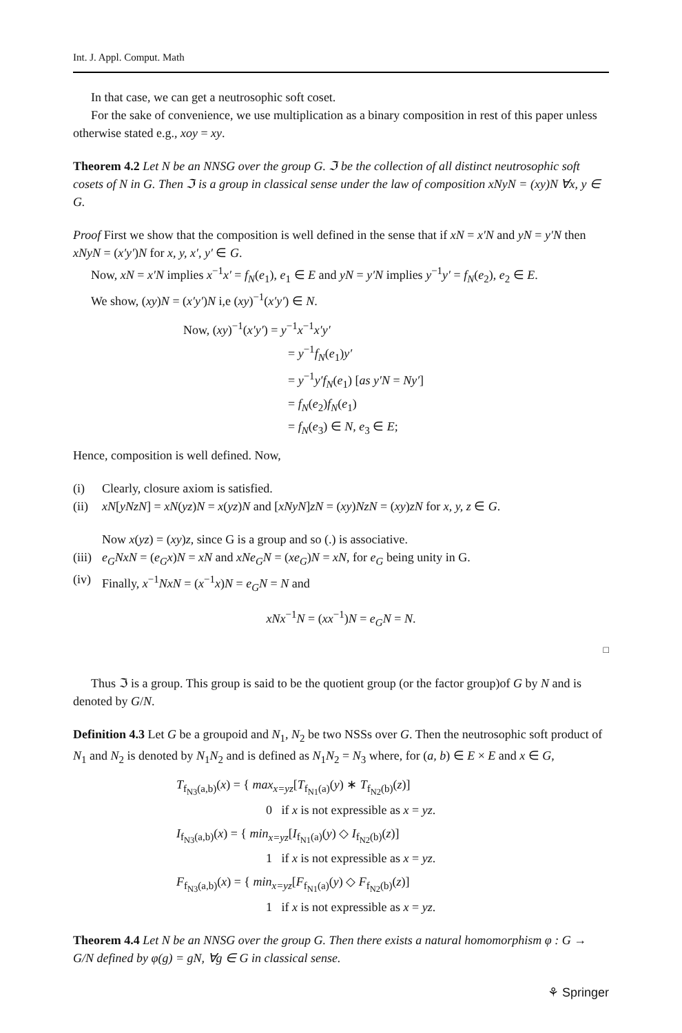Int. J. Appl. Comput. Math
In that case, we can get a neutrosophic soft coset.
For the sake of convenience, we use multiplication as a binary composition in rest of this paper unless otherwise stated e.g., xoy = xy.
Theorem 4.2 Let N be an NNSG over the group G. ℑ be the collection of all distinct neutrosophic soft cosets of N in G. Then ℑ is a group in classical sense under the law of composition xNyN = (xy)N ∀x, y ∈ G.
Proof First we show that the composition is well defined in the sense that if xN = x′N and yN = y′N then xNyN = (x′y′)N for x, y, x′, y′ ∈ G.
Now, xN = x′N implies x<sup>−1</sup>x′ = f<sub>N</sub>(e<sub>1</sub>), e<sub>1</sub> ∈ E and yN = y′N implies y<sup>−1</sup>y′ = f<sub>N</sub>(e<sub>2</sub>), e<sub>2</sub> ∈ E.
We show, (xy)N = (x′y′)N i,e (xy)<sup>−1</sup>(x′y′) ∈ N.
Now, (xy)<sup>−1</sup>(x′y′) = y<sup>−1</sup>x<sup>−1</sup>x′y′
= y<sup>−1</sup>f<sub>N</sub>(e<sub>1</sub>)y′
= y<sup>−1</sup>y′f<sub>N</sub>(e<sub>1</sub>) [as y′N = Ny′]
= f<sub>N</sub>(e<sub>2</sub>)f<sub>N</sub>(e<sub>1</sub>)
= f<sub>N</sub>(e<sub>3</sub>) ∈ N, e<sub>3</sub> ∈ E;
Hence, composition is well defined. Now,
(i) Clearly, closure axiom is satisfied.
(ii)
xN[yNzN] = xN(yz)N = x(yz)N and [xNyN]zN = (xy)NzN = (xy)zN for x, y, z ∈ G.
Now x(yz) = (xy)z, since G is a group and so (.) is associative.
(iii)
e<sub>G</sub>NxN = (e<sub>G</sub>x)N = xN and xNe<sub>G</sub>N = (xe<sub>G</sub>)N = xN, for e<sub>G</sub> being unity in G.
(iv)
Finally, x<sup>−1</sup>NxN = (x<sup>−1</sup>x)N = e<sub>G</sub>N = N and
xNx<sup>−1</sup>N = (xx<sup>−1</sup>)N = e<sub>G</sub>N = N.
□
Thus ℑ is a group. This group is said to be the quotient group (or the factor group)of G by N and is denoted by G/N.
Definition 4.3 Let G be a groupoid and N<sub>1</sub>, N<sub>2</sub> be two NSSs over G. Then the neutrosophic soft product of N<sub>1</sub> and N<sub>2</sub> is denoted by N<sub>1</sub>N<sub>2</sub> and is defined as N<sub>1</sub>N<sub>2</sub> = N<sub>3</sub> where, for (a, b) ∈ E × E and x ∈ G,
T<sub>f<sub>N3</sub>(a,b)</sub>(x) = { max<sub>x=yz</sub>[T<sub>f<sub>N1</sub>(a)</sub>(y) ∗ T<sub>f<sub>N2</sub>(b)</sub>(z)]
0 if x is not expressible as x = yz.
I<sub>f<sub>N3</sub>(a,b)</sub>(x) = { min<sub>x=yz</sub>[I<sub>f<sub>N1</sub>(a)</sub>(y) ◇ I<sub>f<sub>N2</sub>(b)</sub>(z)]
1 if x is not expressible as x = yz.
F<sub>f<sub>N3</sub>(a,b)</sub>(x) = { min<sub>x=yz</sub>[F<sub>f<sub>N1</sub>(a)</sub>(y) ◇ F<sub>f<sub>N2</sub>(b)</sub>(z)]
1 if x is not expressible as x = yz.
Theorem 4.4 Let N be an NNSG over the group G. Then there exists a natural homomorphism φ : G → G/N defined by φ(g) = gN, ∀g ∈ G in classical sense.
⚘ Springer